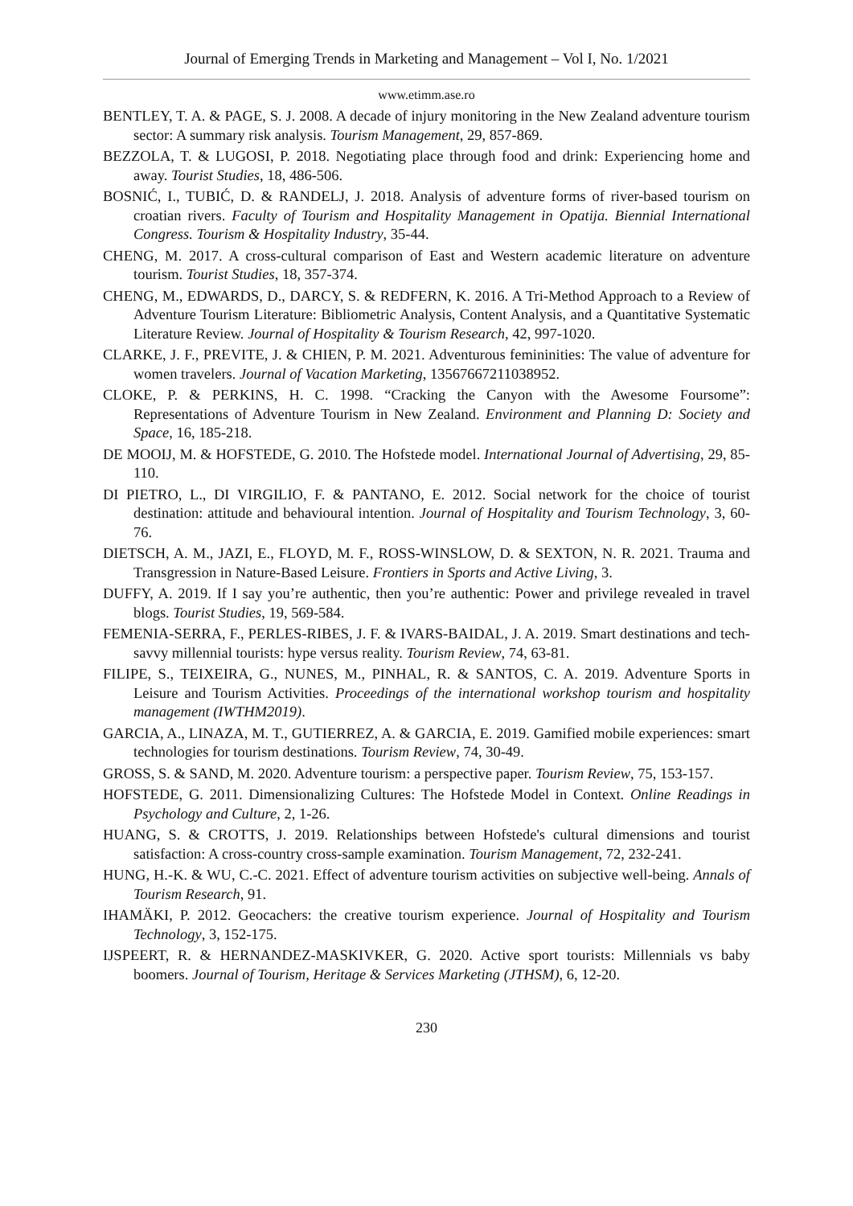Journal of Emerging Trends in Marketing and Management – Vol I, No. 1/2021
www.etimm.ase.ro
BENTLEY, T. A. & PAGE, S. J. 2008. A decade of injury monitoring in the New Zealand adventure tourism sector: A summary risk analysis. Tourism Management, 29, 857-869.
BEZZOLA, T. & LUGOSI, P. 2018. Negotiating place through food and drink: Experiencing home and away. Tourist Studies, 18, 486-506.
BOSNIĆ, I., TUBIĆ, D. & RANDELJ, J. 2018. Analysis of adventure forms of river-based tourism on croatian rivers. Faculty of Tourism and Hospitality Management in Opatija. Biennial International Congress. Tourism & Hospitality Industry, 35-44.
CHENG, M. 2017. A cross-cultural comparison of East and Western academic literature on adventure tourism. Tourist Studies, 18, 357-374.
CHENG, M., EDWARDS, D., DARCY, S. & REDFERN, K. 2016. A Tri-Method Approach to a Review of Adventure Tourism Literature: Bibliometric Analysis, Content Analysis, and a Quantitative Systematic Literature Review. Journal of Hospitality & Tourism Research, 42, 997-1020.
CLARKE, J. F., PREVITE, J. & CHIEN, P. M. 2021. Adventurous femininities: The value of adventure for women travelers. Journal of Vacation Marketing, 13567667211038952.
CLOKE, P. & PERKINS, H. C. 1998. “Cracking the Canyon with the Awesome Foursome”: Representations of Adventure Tourism in New Zealand. Environment and Planning D: Society and Space, 16, 185-218.
DE MOOIJ, M. & HOFSTEDE, G. 2010. The Hofstede model. International Journal of Advertising, 29, 85-110.
DI PIETRO, L., DI VIRGILIO, F. & PANTANO, E. 2012. Social network for the choice of tourist destination: attitude and behavioural intention. Journal of Hospitality and Tourism Technology, 3, 60-76.
DIETSCH, A. M., JAZI, E., FLOYD, M. F., ROSS-WINSLOW, D. & SEXTON, N. R. 2021. Trauma and Transgression in Nature-Based Leisure. Frontiers in Sports and Active Living, 3.
DUFFY, A. 2019. If I say you’re authentic, then you’re authentic: Power and privilege revealed in travel blogs. Tourist Studies, 19, 569-584.
FEMENIA-SERRA, F., PERLES-RIBES, J. F. & IVARS-BAIDAL, J. A. 2019. Smart destinations and tech-savvy millennial tourists: hype versus reality. Tourism Review, 74, 63-81.
FILIPE, S., TEIXEIRA, G., NUNES, M., PINHAL, R. & SANTOS, C. A. 2019. Adventure Sports in Leisure and Tourism Activities. Proceedings of the international workshop tourism and hospitality management (IWTHM2019).
GARCIA, A., LINAZA, M. T., GUTIERREZ, A. & GARCIA, E. 2019. Gamified mobile experiences: smart technologies for tourism destinations. Tourism Review, 74, 30-49.
GROSS, S. & SAND, M. 2020. Adventure tourism: a perspective paper. Tourism Review, 75, 153-157.
HOFSTEDE, G. 2011. Dimensionalizing Cultures: The Hofstede Model in Context. Online Readings in Psychology and Culture, 2, 1-26.
HUANG, S. & CROTTS, J. 2019. Relationships between Hofstede's cultural dimensions and tourist satisfaction: A cross-country cross-sample examination. Tourism Management, 72, 232-241.
HUNG, H.-K. & WU, C.-C. 2021. Effect of adventure tourism activities on subjective well-being. Annals of Tourism Research, 91.
IHAMÄKI, P. 2012. Geocachers: the creative tourism experience. Journal of Hospitality and Tourism Technology, 3, 152-175.
IJSPEERT, R. & HERNANDEZ-MASKIVKER, G. 2020. Active sport tourists: Millennials vs baby boomers. Journal of Tourism, Heritage & Services Marketing (JTHSM), 6, 12-20.
230